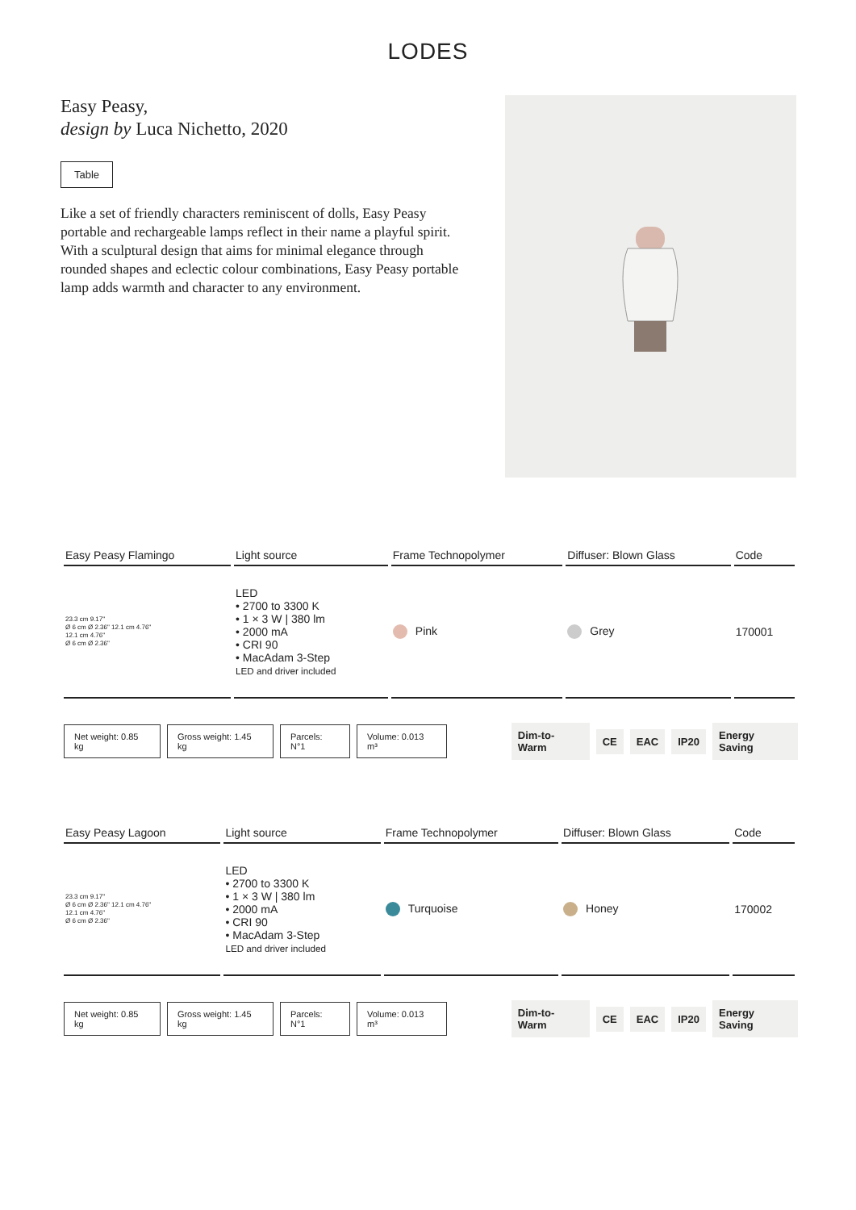LODES
Easy Peasy,
design by Luca Nichetto, 2020
Table
Like a set of friendly characters reminiscent of dolls, Easy Peasy portable and rechargeable lamps reflect in their name a playful spirit. With a sculptural design that aims for minimal elegance through rounded shapes and eclectic colour combinations, Easy Peasy portable lamp adds warmth and character to any environment.
| Easy Peasy Flamingo | Light source | Frame Technopolymer | Diffuser: Blown Glass | Code |
| --- | --- | --- | --- | --- |
| 23.3 cm 9.17" Ø 6 cm Ø 2.36" 12.1 cm 4.76" 12.1 cm 4.76" Ø 6 cm Ø 2.36" | LED • 2700 to 3300 K • 1 × 3 W / 380 lm • 2000 mA • CRI 90 • MacAdam 3-Step LED and driver included | Pink | Grey | 170001 |
Net weight: 0.85 kg Gross weight: 1.45 kg Parcels: N°1 Volume: 0.013 m³ Dim-to-Warm CE EAC IP20 Energy Saving
| Easy Peasy Lagoon | Light source | Frame Technopolymer | Diffuser: Blown Glass | Code |
| --- | --- | --- | --- | --- |
| 23.3 cm 9.17" Ø 6 cm Ø 2.36" 12.1 cm 4.76" 12.1 cm 4.76" Ø 6 cm Ø 2.36" | LED • 2700 to 3300 K • 1 × 3 W / 380 lm • 2000 mA • CRI 90 • MacAdam 3-Step LED and driver included | Turquoise | Honey | 170002 |
Net weight: 0.85 kg Gross weight: 1.45 kg Parcels: N°1 Volume: 0.013 m³ Dim-to-Warm CE EAC IP20 Energy Saving